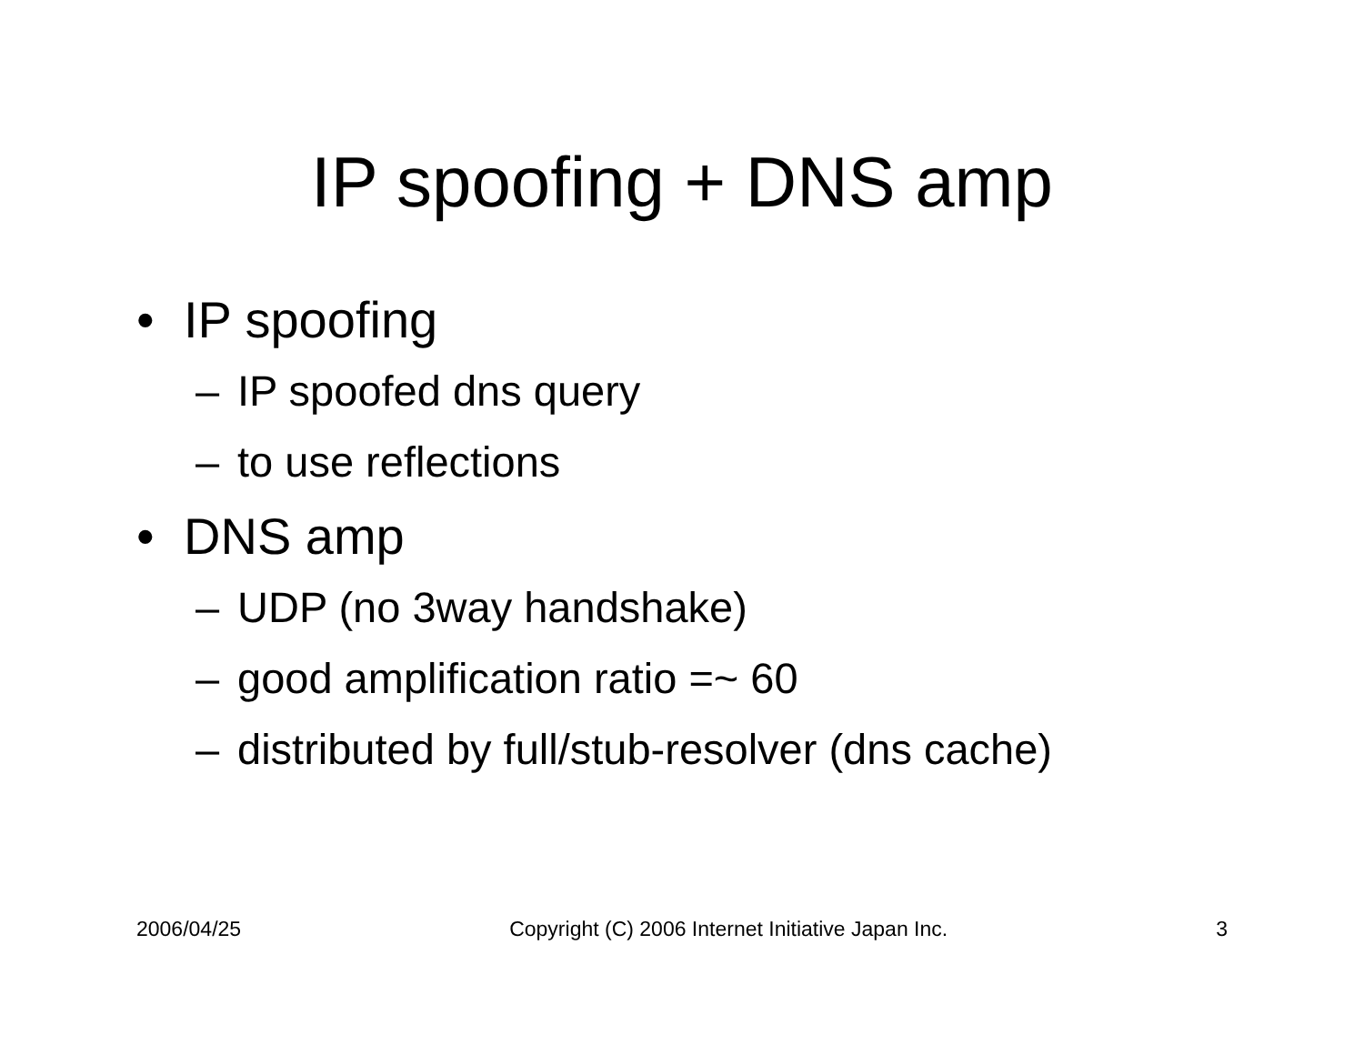IP spoofing + DNS amp
• IP spoofing
– IP spoofed dns query
– to use reflections
• DNS amp
– UDP (no 3way handshake)
– good amplification ratio =~ 60
– distributed by full/stub-resolver (dns cache)
2006/04/25 Copyright (C) 2006 Internet Initiative Japan Inc. 3